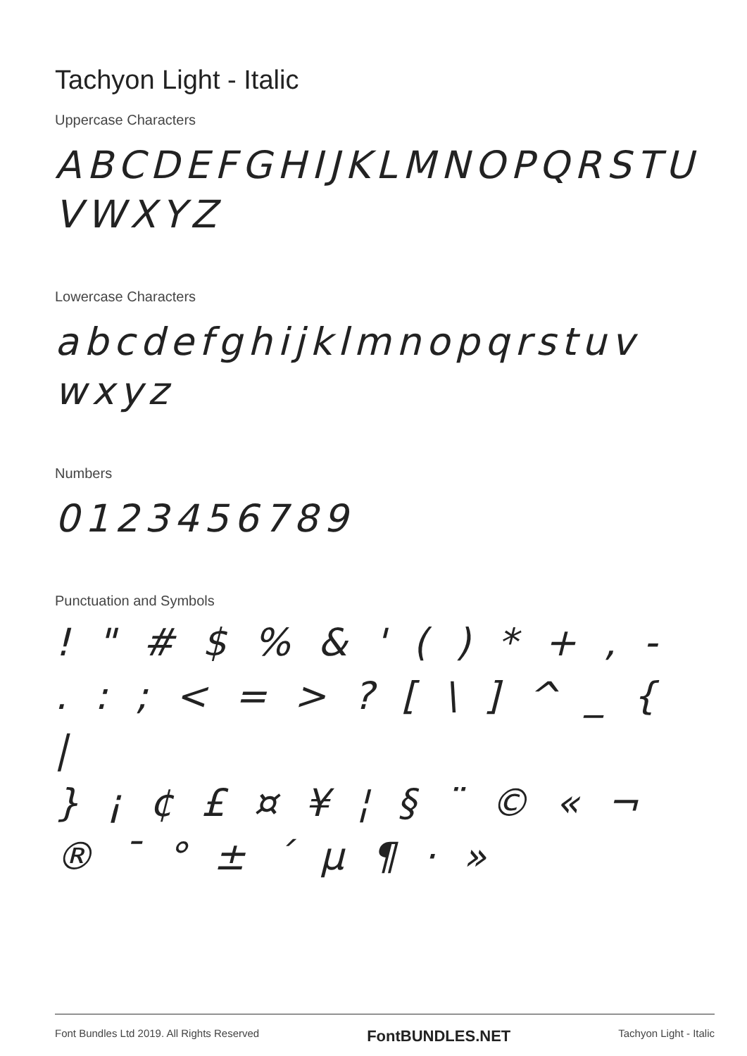Tachyon Light - Italic
Uppercase Characters
ABCDEFGHIJKLMNOPQRSTU
VWXYZ
Lowercase Characters
abcdefghijklmnopqrstuv
wxyz
Numbers
0123456789
Punctuation and Symbols
! " # $ % & ' ( ) * + , -
. : ; < = > ? [ \ ] ^ _ { |
} ¡ ¢ £ ¤ ¥ ¦ § ¨ © « ¬
® ¯ ° ± ´ µ ¶ · »
Font Bundles Ltd 2019. All Rights Reserved FontBUNDLES.NET Tachyon Light - Italic